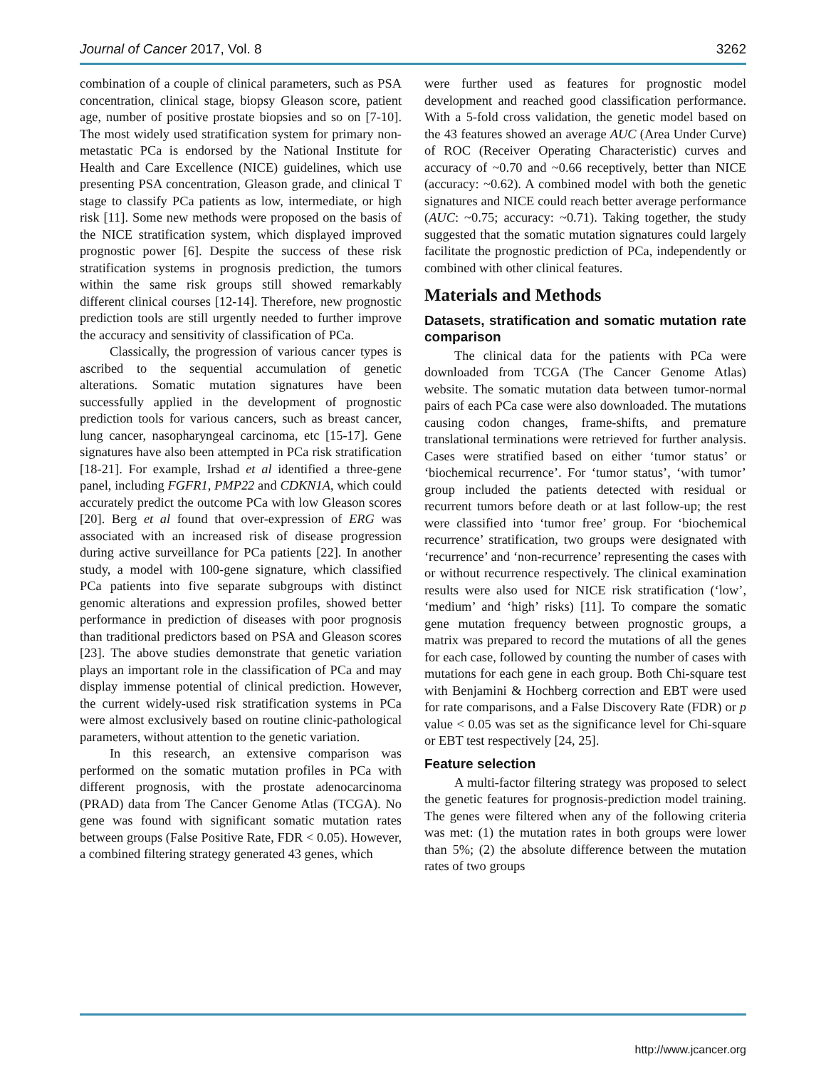Journal of Cancer 2017, Vol. 8 3262
combination of a couple of clinical parameters, such as PSA concentration, clinical stage, biopsy Gleason score, patient age, number of positive prostate biopsies and so on [7-10]. The most widely used stratification system for primary non-metastatic PCa is endorsed by the National Institute for Health and Care Excellence (NICE) guidelines, which use presenting PSA concentration, Gleason grade, and clinical T stage to classify PCa patients as low, intermediate, or high risk [11]. Some new methods were proposed on the basis of the NICE stratification system, which displayed improved prognostic power [6]. Despite the success of these risk stratification systems in prognosis prediction, the tumors within the same risk groups still showed remarkably different clinical courses [12-14]. Therefore, new prognostic prediction tools are still urgently needed to further improve the accuracy and sensitivity of classification of PCa.
Classically, the progression of various cancer types is ascribed to the sequential accumulation of genetic alterations. Somatic mutation signatures have been successfully applied in the development of prognostic prediction tools for various cancers, such as breast cancer, lung cancer, nasopharyngeal carcinoma, etc [15-17]. Gene signatures have also been attempted in PCa risk stratification [18-21]. For example, Irshad et al identified a three-gene panel, including FGFR1, PMP22 and CDKN1A, which could accurately predict the outcome PCa with low Gleason scores [20]. Berg et al found that over-expression of ERG was associated with an increased risk of disease progression during active surveillance for PCa patients [22]. In another study, a model with 100-gene signature, which classified PCa patients into five separate subgroups with distinct genomic alterations and expression profiles, showed better performance in prediction of diseases with poor prognosis than traditional predictors based on PSA and Gleason scores [23]. The above studies demonstrate that genetic variation plays an important role in the classification of PCa and may display immense potential of clinical prediction. However, the current widely-used risk stratification systems in PCa were almost exclusively based on routine clinic-pathological parameters, without attention to the genetic variation.
In this research, an extensive comparison was performed on the somatic mutation profiles in PCa with different prognosis, with the prostate adenocarcinoma (PRAD) data from The Cancer Genome Atlas (TCGA). No gene was found with significant somatic mutation rates between groups (False Positive Rate, FDR < 0.05). However, a combined filtering strategy generated 43 genes, which
were further used as features for prognostic model development and reached good classification performance. With a 5-fold cross validation, the genetic model based on the 43 features showed an average AUC (Area Under Curve) of ROC (Receiver Operating Characteristic) curves and accuracy of ~0.70 and ~0.66 receptively, better than NICE (accuracy: ~0.62). A combined model with both the genetic signatures and NICE could reach better average performance (AUC: ~0.75; accuracy: ~0.71). Taking together, the study suggested that the somatic mutation signatures could largely facilitate the prognostic prediction of PCa, independently or combined with other clinical features.
Materials and Methods
Datasets, stratification and somatic mutation rate comparison
The clinical data for the patients with PCa were downloaded from TCGA (The Cancer Genome Atlas) website. The somatic mutation data between tumor-normal pairs of each PCa case were also downloaded. The mutations causing codon changes, frame-shifts, and premature translational terminations were retrieved for further analysis. Cases were stratified based on either ‘tumor status’ or ‘biochemical recurrence’. For ‘tumor status’, ‘with tumor’ group included the patients detected with residual or recurrent tumors before death or at last follow-up; the rest were classified into ‘tumor free’ group. For ‘biochemical recurrence’ stratification, two groups were designated with ‘recurrence’ and ‘non-recurrence’ representing the cases with or without recurrence respectively. The clinical examination results were also used for NICE risk stratification (‘low’, ‘medium’ and ‘high’ risks) [11]. To compare the somatic gene mutation frequency between prognostic groups, a matrix was prepared to record the mutations of all the genes for each case, followed by counting the number of cases with mutations for each gene in each group. Both Chi-square test with Benjamini & Hochberg correction and EBT were used for rate comparisons, and a False Discovery Rate (FDR) or p value < 0.05 was set as the significance level for Chi-square or EBT test respectively [24, 25].
Feature selection
A multi-factor filtering strategy was proposed to select the genetic features for prognosis-prediction model training. The genes were filtered when any of the following criteria was met: (1) the mutation rates in both groups were lower than 5%; (2) the absolute difference between the mutation rates of two groups
http://www.jcancer.org